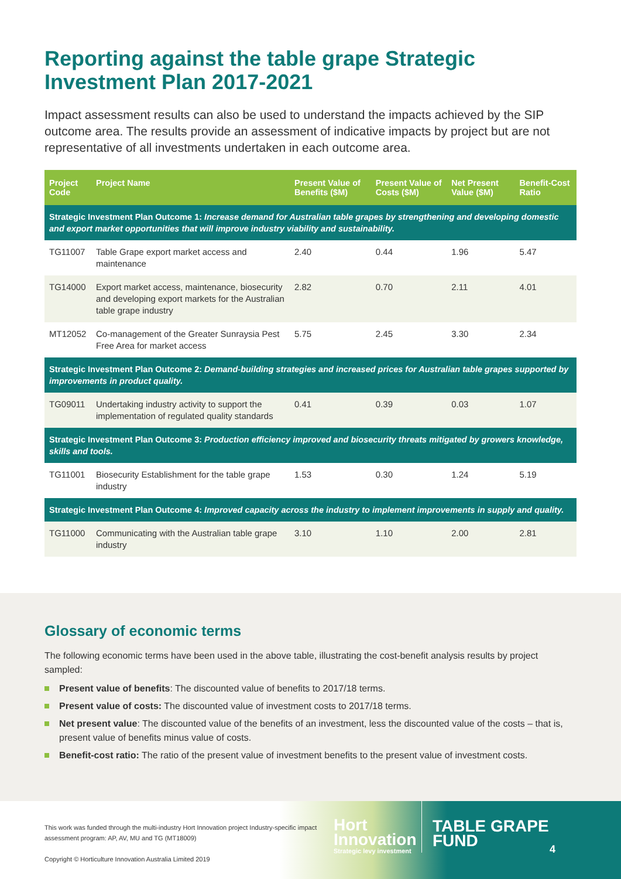Reporting against the table grape Strategic Investment Plan 2017-2021
Impact assessment results can also be used to understand the impacts achieved by the SIP outcome area. The results provide an assessment of indicative impacts by project but are not representative of all investments undertaken in each outcome area.
| Project Code | Project Name | Present Value of Benefits ($M) | Present Value of Costs ($M) | Net Present Value ($M) | Benefit-Cost Ratio |
| --- | --- | --- | --- | --- | --- |
| Strategic Investment Plan Outcome 1: Increase demand for Australian table grapes by strengthening and developing domestic and export market opportunities that will improve industry viability and sustainability. | | | | | |
| TG11007 | Table Grape export market access and maintenance | 2.40 | 0.44 | 1.96 | 5.47 |
| TG14000 | Export market access, maintenance, biosecurity and developing export markets for the Australian table grape industry | 2.82 | 0.70 | 2.11 | 4.01 |
| MT12052 | Co-management of the Greater Sunraysia Pest Free Area for market access | 5.75 | 2.45 | 3.30 | 2.34 |
| Strategic Investment Plan Outcome 2: Demand-building strategies and increased prices for Australian table grapes supported by improvements in product quality. | | | | | |
| TG09011 | Undertaking industry activity to support the implementation of regulated quality standards | 0.41 | 0.39 | 0.03 | 1.07 |
| Strategic Investment Plan Outcome 3: Production efficiency improved and biosecurity threats mitigated by growers knowledge, skills and tools. | | | | | |
| TG11001 | Biosecurity Establishment for the table grape industry | 1.53 | 0.30 | 1.24 | 5.19 |
| Strategic Investment Plan Outcome 4: Improved capacity across the industry to implement improvements in supply and quality. | | | | | |
| TG11000 | Communicating with the Australian table grape industry | 3.10 | 1.10 | 2.00 | 2.81 |
Glossary of economic terms
The following economic terms have been used in the above table, illustrating the cost-benefit analysis results by project sampled:
Present value of benefits: The discounted value of benefits to 2017/18 terms.
Present value of costs: The discounted value of investment costs to 2017/18 terms.
Net present value: The discounted value of the benefits of an investment, less the discounted value of the costs – that is, present value of benefits minus value of costs.
Benefit-cost ratio: The ratio of the present value of investment benefits to the present value of investment costs.
This work was funded through the multi-industry Hort Innovation project Industry-specific impact assessment program: AP, AV, MU and TG (MT18009)
Copyright © Horticulture Innovation Australia Limited 2019
Hort
Innovation
Strategic levy investment
TABLE GRAPE
FUND
4